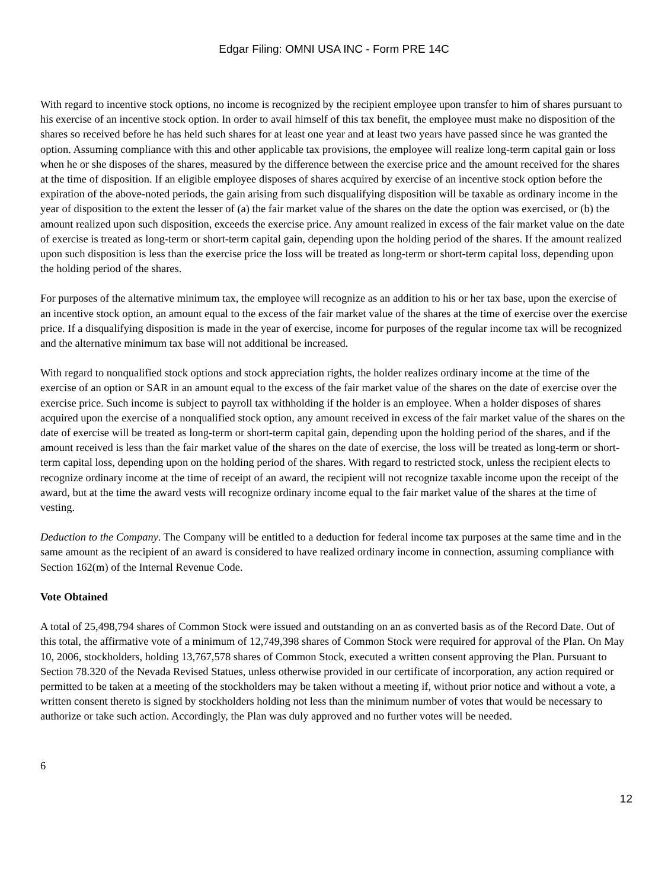Edgar Filing: OMNI USA INC - Form PRE 14C
With regard to incentive stock options, no income is recognized by the recipient employee upon transfer to him of shares pursuant to his exercise of an incentive stock option. In order to avail himself of this tax benefit, the employee must make no disposition of the shares so received before he has held such shares for at least one year and at least two years have passed since he was granted the option. Assuming compliance with this and other applicable tax provisions, the employee will realize long-term capital gain or loss when he or she disposes of the shares, measured by the difference between the exercise price and the amount received for the shares at the time of disposition. If an eligible employee disposes of shares acquired by exercise of an incentive stock option before the expiration of the above-noted periods, the gain arising from such disqualifying disposition will be taxable as ordinary income in the year of disposition to the extent the lesser of (a) the fair market value of the shares on the date the option was exercised, or (b) the amount realized upon such disposition, exceeds the exercise price. Any amount realized in excess of the fair market value on the date of exercise is treated as long-term or short-term capital gain, depending upon the holding period of the shares. If the amount realized upon such disposition is less than the exercise price the loss will be treated as long-term or short-term capital loss, depending upon the holding period of the shares.
For purposes of the alternative minimum tax, the employee will recognize as an addition to his or her tax base, upon the exercise of an incentive stock option, an amount equal to the excess of the fair market value of the shares at the time of exercise over the exercise price. If a disqualifying disposition is made in the year of exercise, income for purposes of the regular income tax will be recognized and the alternative minimum tax base will not additional be increased.
With regard to nonqualified stock options and stock appreciation rights, the holder realizes ordinary income at the time of the exercise of an option or SAR in an amount equal to the excess of the fair market value of the shares on the date of exercise over the exercise price. Such income is subject to payroll tax withholding if the holder is an employee. When a holder disposes of shares acquired upon the exercise of a nonqualified stock option, any amount received in excess of the fair market value of the shares on the date of exercise will be treated as long-term or short-term capital gain, depending upon the holding period of the shares, and if the amount received is less than the fair market value of the shares on the date of exercise, the loss will be treated as long-term or short-term capital loss, depending upon on the holding period of the shares. With regard to restricted stock, unless the recipient elects to recognize ordinary income at the time of receipt of an award, the recipient will not recognize taxable income upon the receipt of the award, but at the time the award vests will recognize ordinary income equal to the fair market value of the shares at the time of vesting.
Deduction to the Company. The Company will be entitled to a deduction for federal income tax purposes at the same time and in the same amount as the recipient of an award is considered to have realized ordinary income in connection, assuming compliance with Section 162(m) of the Internal Revenue Code.
Vote Obtained
A total of 25,498,794 shares of Common Stock were issued and outstanding on an as converted basis as of the Record Date. Out of this total, the affirmative vote of a minimum of 12,749,398 shares of Common Stock were required for approval of the Plan. On May 10, 2006, stockholders, holding 13,767,578 shares of Common Stock, executed a written consent approving the Plan. Pursuant to Section 78.320 of the Nevada Revised Statues, unless otherwise provided in our certificate of incorporation, any action required or permitted to be taken at a meeting of the stockholders may be taken without a meeting if, without prior notice and without a vote, a written consent thereto is signed by stockholders holding not less than the minimum number of votes that would be necessary to authorize or take such action. Accordingly, the Plan was duly approved and no further votes will be needed.
6
12